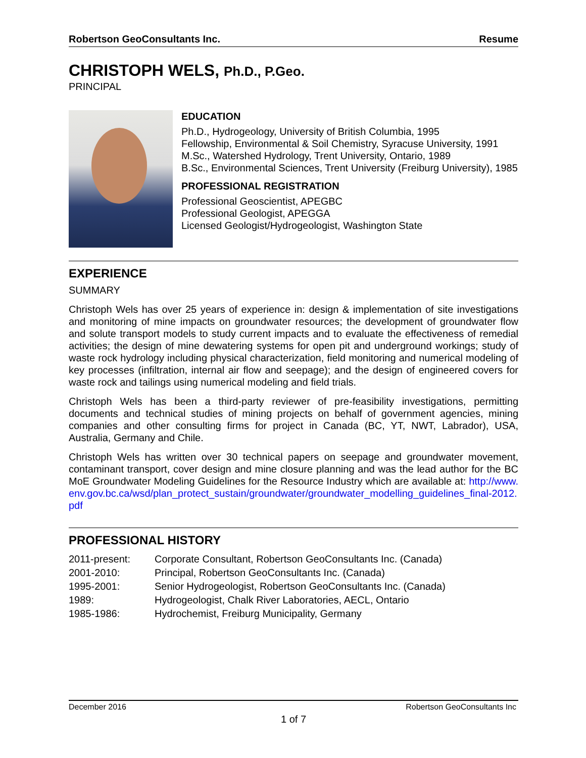Robertson GeoConsultants Inc. Resume
CHRISTOPH WELS, Ph.D., P.Geo.
PRINCIPAL
EDUCATION
Ph.D., Hydrogeology, University of British Columbia, 1995
Fellowship, Environmental & Soil Chemistry, Syracuse University, 1991
M.Sc., Watershed Hydrology, Trent University, Ontario, 1989
B.Sc., Environmental Sciences, Trent University (Freiburg University), 1985
PROFESSIONAL REGISTRATION
Professional Geoscientist, APEGBC
Professional Geologist, APEGGA
Licensed Geologist/Hydrogeologist, Washington State
EXPERIENCE
SUMMARY
Christoph Wels has over 25 years of experience in: design & implementation of site investigations and monitoring of mine impacts on groundwater resources; the development of groundwater flow and solute transport models to study current impacts and to evaluate the effectiveness of remedial activities; the design of mine dewatering systems for open pit and underground workings; study of waste rock hydrology including physical characterization, field monitoring and numerical modeling of key processes (infiltration, internal air flow and seepage); and the design of engineered covers for waste rock and tailings using numerical modeling and field trials.
Christoph Wels has been a third-party reviewer of pre-feasibility investigations, permitting documents and technical studies of mining projects on behalf of government agencies, mining companies and other consulting firms for project in Canada (BC, YT, NWT, Labrador), USA, Australia, Germany and Chile.
Christoph Wels has written over 30 technical papers on seepage and groundwater movement, contaminant transport, cover design and mine closure planning and was the lead author for the BC MoE Groundwater Modeling Guidelines for the Resource Industry which are available at: http://www.env.gov.bc.ca/wsd/plan_protect_sustain/groundwater/groundwater_modelling_guidelines_final-2012.pdf
PROFESSIONAL HISTORY
2011-present: Corporate Consultant, Robertson GeoConsultants Inc. (Canada)
2001-2010: Principal, Robertson GeoConsultants Inc. (Canada)
1995-2001: Senior Hydrogeologist, Robertson GeoConsultants Inc. (Canada)
1989: Hydrogeologist, Chalk River Laboratories, AECL, Ontario
1985-1986: Hydrochemist, Freiburg Municipality, Germany
December 2016 Robertson GeoConsultants Inc
1 of 7